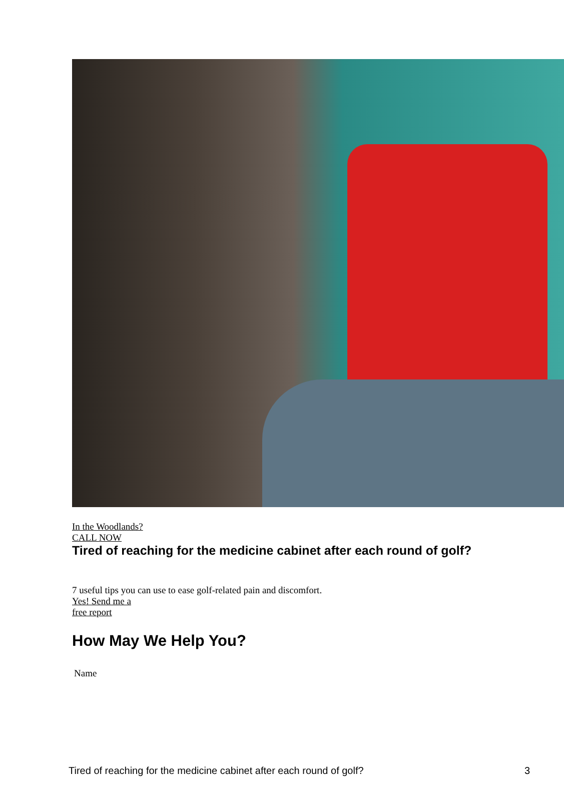In the Woodlands?
CALL NOW
Tired of reaching for the medicine cabinet after each round of golf?
7 useful tips you can use to ease golf-related pain and discomfort.
Yes! Send me a
free report
How May We Help You?
Name
Tired of reaching for the medicine cabinet after each round of golf? 3